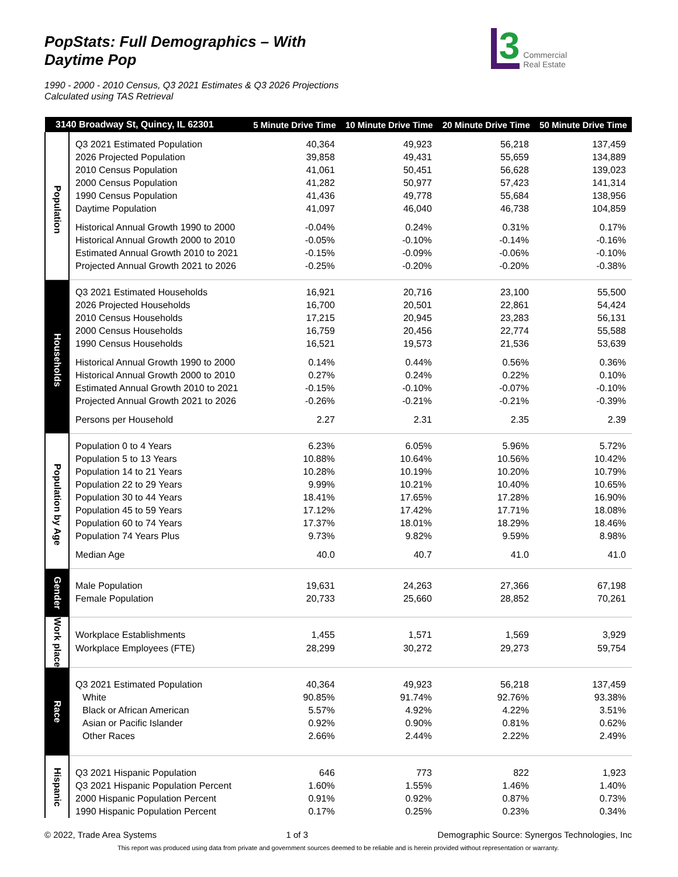PopStats: Full Demographics – With Daytime Pop
3 Commercial
Real Estate
1990 - 2000 - 2010 Census, Q3 2021 Estimates & Q3 2026 Projections
Calculated using TAS Retrieval
| 3140 Broadway St, Quincy, IL 62301 | | 5 Minute Drive Time | 10 Minute Drive Time | 20 Minute Drive Time | 50 Minute Drive Time |
| --- | --- | --- | --- | --- | --- |
| Population | Q3 2021 Estimated Population | 40,364 | 49,923 | 56,218 | 137,459 |
| | 2026 Projected Population | 39,858 | 49,431 | 55,659 | 134,889 |
| | 2010 Census Population | 41,061 | 50,451 | 56,628 | 139,023 |
| | 2000 Census Population | 41,282 | 50,977 | 57,423 | 141,314 |
| | 1990 Census Population | 41,436 | 49,778 | 55,684 | 138,956 |
| | Daytime Population | 41,097 | 46,040 | 46,738 | 104,859 |
| | Historical Annual Growth 1990 to 2000 | -0.04% | 0.24% | 0.31% | 0.17% |
| | Historical Annual Growth 2000 to 2010 | -0.05% | -0.10% | -0.14% | -0.16% |
| | Estimated Annual Growth 2010 to 2021 | -0.15% | -0.09% | -0.06% | -0.10% |
| | Projected Annual Growth 2021 to 2026 | -0.25% | -0.20% | -0.20% | -0.38% |
| Households | Q3 2021 Estimated Households | 16,921 | 20,716 | 23,100 | 55,500 |
| | 2026 Projected Households | 16,700 | 20,501 | 22,861 | 54,424 |
| | 2010 Census Households | 17,215 | 20,945 | 23,283 | 56,131 |
| | 2000 Census Households | 16,759 | 20,456 | 22,774 | 55,588 |
| | 1990 Census Households | 16,521 | 19,573 | 21,536 | 53,639 |
| | Historical Annual Growth 1990 to 2000 | 0.14% | 0.44% | 0.56% | 0.36% |
| | Historical Annual Growth 2000 to 2010 | 0.27% | 0.24% | 0.22% | 0.10% |
| | Estimated Annual Growth 2010 to 2021 | -0.15% | -0.10% | -0.07% | -0.10% |
| | Projected Annual Growth 2021 to 2026 | -0.26% | -0.21% | -0.21% | -0.39% |
| | Persons per Household | 2.27 | 2.31 | 2.35 | 2.39 |
| Population by Age | Population 0 to 4 Years | 6.23% | 6.05% | 5.96% | 5.72% |
| | Population 5 to 13 Years | 10.88% | 10.64% | 10.56% | 10.42% |
| | Population 14 to 21 Years | 10.28% | 10.19% | 10.20% | 10.79% |
| | Population 22 to 29 Years | 9.99% | 10.21% | 10.40% | 10.65% |
| | Population 30 to 44 Years | 18.41% | 17.65% | 17.28% | 16.90% |
| | Population 45 to 59 Years | 17.12% | 17.42% | 17.71% | 18.08% |
| | Population 60 to 74 Years | 17.37% | 18.01% | 18.29% | 18.46% |
| | Population 74 Years Plus | 9.73% | 9.82% | 9.59% | 8.98% |
| | Median Age | 40.0 | 40.7 | 41.0 | 41.0 |
| Gender | | | | | |
| | Male Population | 19,631 | 24,263 | 27,366 | 67,198 |
| | Female Population | 20,733 | 25,660 | 28,852 | 70,261 |
| Work place | | | | | |
| | Workplace Establishments | 1,455 | 1,571 | 1,569 | 3,929 |
| | Workplace Employees (FTE) | 28,299 | 30,272 | 29,273 | 59,754 |
| Race | | | | | |
| | Q3 2021 Estimated Population | 40,364 | 49,923 | 56,218 | 137,459 |
| | White | 90.85% | 91.74% | 92.76% | 93.38% |
| | Black or African American | 5.57% | 4.92% | 4.22% | 3.51% |
| | Asian or Pacific Islander | 0.92% | 0.90% | 0.81% | 0.62% |
| | Other Races | 2.66% | 2.44% | 2.22% | 2.49% |
| Hispanic | | | | | |
| | Q3 2021 Hispanic Population | 646 | 773 | 822 | 1,923 |
| | Q3 2021 Hispanic Population Percent | 1.60% | 1.55% | 1.46% | 1.40% |
| | 2000 Hispanic Population Percent | 0.91% | 0.92% | 0.87% | 0.73% |
| | 1990 Hispanic Population Percent | 0.17% | 0.25% | 0.23% | 0.34% |
© 2022, Trade Area Systems 1 of 3 Demographic Source: Synergos Technologies, Inc
This report was produced using data from private and government sources deemed to be reliable and is herein provided without representation or warranty.